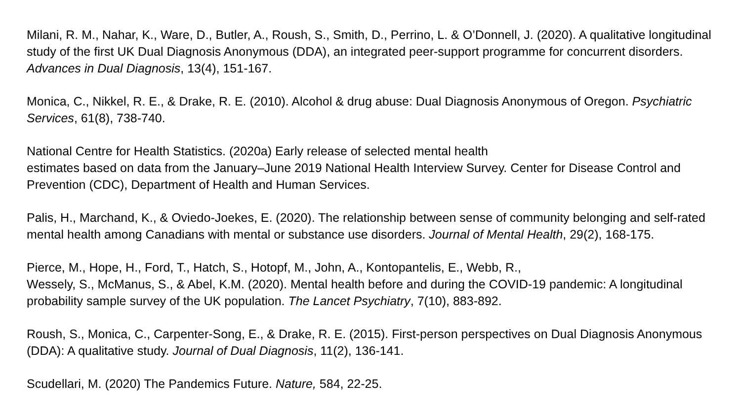Milani, R. M., Nahar, K., Ware, D., Butler, A., Roush, S., Smith, D., Perrino, L. & O’Donnell, J. (2020). A qualitative longitudinal study of the first UK Dual Diagnosis Anonymous (DDA), an integrated peer-support programme for concurrent disorders. Advances in Dual Diagnosis, 13(4), 151-167.
Monica, C., Nikkel, R. E., & Drake, R. E. (2010). Alcohol & drug abuse: Dual Diagnosis Anonymous of Oregon. Psychiatric Services, 61(8), 738-740.
National Centre for Health Statistics. (2020a) Early release of selected mental health
estimates based on data from the January–June 2019 National Health Interview Survey. Center for Disease Control and Prevention (CDC), Department of Health and Human Services.
Palis, H., Marchand, K., & Oviedo-Joekes, E. (2020). The relationship between sense of community belonging and self-rated mental health among Canadians with mental or substance use disorders. Journal of Mental Health, 29(2), 168-175.
Pierce, M., Hope, H., Ford, T., Hatch, S., Hotopf, M., John, A., Kontopantelis, E., Webb, R.,
Wessely, S., McManus, S., & Abel, K.M. (2020). Mental health before and during the COVID-19 pandemic: A longitudinal probability sample survey of the UK population. The Lancet Psychiatry, 7(10), 883-892.
Roush, S., Monica, C., Carpenter-Song, E., & Drake, R. E. (2015). First-person perspectives on Dual Diagnosis Anonymous (DDA): A qualitative study. Journal of Dual Diagnosis, 11(2), 136-141.
Scudellari, M. (2020) The Pandemics Future. Nature, 584, 22-25.